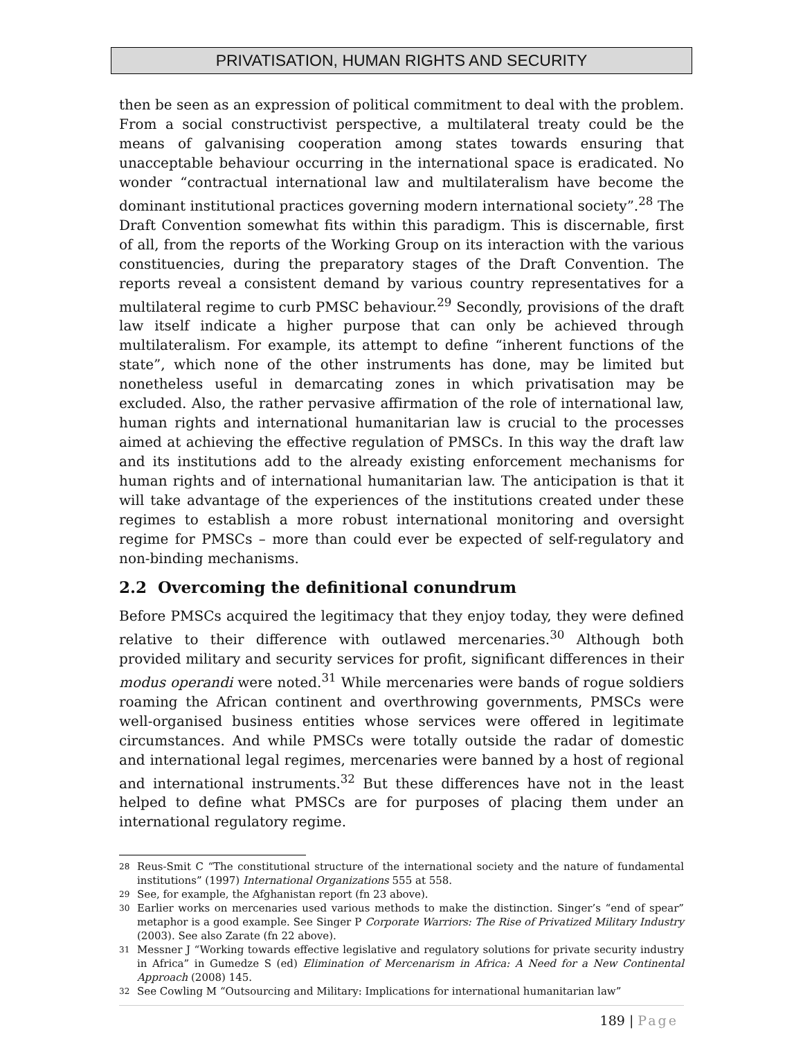PRIVATISATION, HUMAN RIGHTS AND SECURITY
then be seen as an expression of political commitment to deal with the problem. From a social constructivist perspective, a multilateral treaty could be the means of galvanising cooperation among states towards ensuring that unacceptable behaviour occurring in the international space is eradicated. No wonder “contractual international law and multilateralism have become the dominant institutional practices governing modern international society”.<sup>28</sup> The Draft Convention somewhat fits within this paradigm. This is discernable, first of all, from the reports of the Working Group on its interaction with the various constituencies, during the preparatory stages of the Draft Convention. The reports reveal a consistent demand by various country representatives for a multilateral regime to curb PMSC behaviour.<sup>29</sup> Secondly, provisions of the draft law itself indicate a higher purpose that can only be achieved through multilateralism. For example, its attempt to define “inherent functions of the state”, which none of the other instruments has done, may be limited but nonetheless useful in demarcating zones in which privatisation may be excluded. Also, the rather pervasive affirmation of the role of international law, human rights and international humanitarian law is crucial to the processes aimed at achieving the effective regulation of PMSCs. In this way the draft law and its institutions add to the already existing enforcement mechanisms for human rights and of international humanitarian law. The anticipation is that it will take advantage of the experiences of the institutions created under these regimes to establish a more robust international monitoring and oversight regime for PMSCs – more than could ever be expected of self-regulatory and non-binding mechanisms.
2.2 Overcoming the definitional conundrum
Before PMSCs acquired the legitimacy that they enjoy today, they were defined relative to their difference with outlawed mercenaries.<sup>30</sup> Although both provided military and security services for profit, significant differences in their modus operandi were noted.<sup>31</sup> While mercenaries were bands of rogue soldiers roaming the African continent and overthrowing governments, PMSCs were well-organised business entities whose services were offered in legitimate circumstances. And while PMSCs were totally outside the radar of domestic and international legal regimes, mercenaries were banned by a host of regional and international instruments.<sup>32</sup> But these differences have not in the least helped to define what PMSCs are for purposes of placing them under an international regulatory regime.
28
Reus-Smit C “The constitutional structure of the international society and the nature of fundamental institutions” (1997) International Organizations 555 at 558.
29
See, for example, the Afghanistan report (fn 23 above).
30
Earlier works on mercenaries used various methods to make the distinction. Singer’s “end of spear” metaphor is a good example. See Singer P Corporate Warriors: The Rise of Privatized Military Industry (2003). See also Zarate (fn 22 above).
31
Messner J “Working towards effective legislative and regulatory solutions for private security industry in Africa” in Gumedze S (ed) Elimination of Mercenarism in Africa: A Need for a New Continental Approach (2008) 145.
32
See Cowling M “Outsourcing and Military: Implications for international humanitarian law”
189 | Page